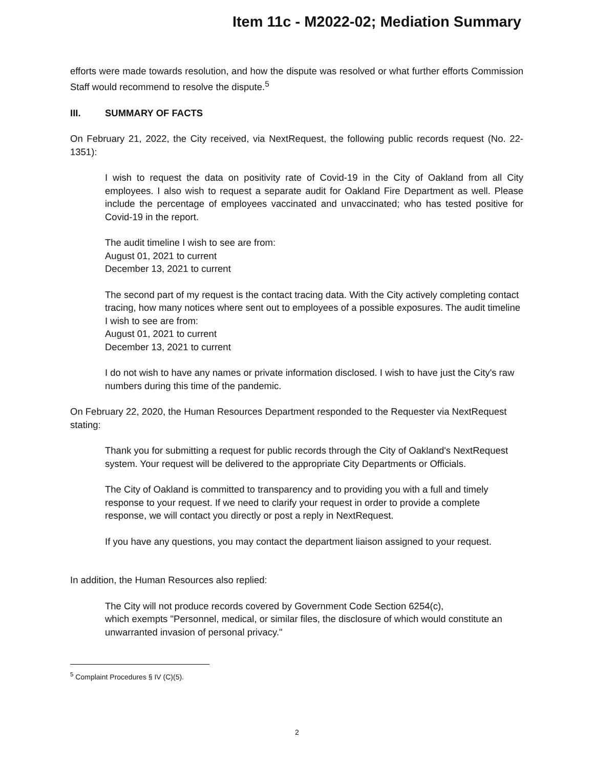Item 11c - M2022-02; Mediation Summary
efforts were made towards resolution, and how the dispute was resolved or what further efforts Commission Staff would recommend to resolve the dispute.<sup>5</sup>
III. SUMMARY OF FACTS
On February 21, 2022, the City received, via NextRequest, the following public records request (No. 22-1351):
I wish to request the data on positivity rate of Covid-19 in the City of Oakland from all City employees. I also wish to request a separate audit for Oakland Fire Department as well. Please include the percentage of employees vaccinated and unvaccinated; who has tested positive for Covid-19 in the report.
The audit timeline I wish to see are from:
August 01, 2021 to current
December 13, 2021 to current
The second part of my request is the contact tracing data. With the City actively completing contact tracing, how many notices where sent out to employees of a possible exposures. The audit timeline I wish to see are from:
August 01, 2021 to current
December 13, 2021 to current
I do not wish to have any names or private information disclosed. I wish to have just the City's raw numbers during this time of the pandemic.
On February 22, 2020, the Human Resources Department responded to the Requester via NextRequest stating:
Thank you for submitting a request for public records through the City of Oakland's NextRequest system. Your request will be delivered to the appropriate City Departments or Officials.
The City of Oakland is committed to transparency and to providing you with a full and timely response to your request. If we need to clarify your request in order to provide a complete response, we will contact you directly or post a reply in NextRequest.
If you have any questions, you may contact the department liaison assigned to your request.
In addition, the Human Resources also replied:
The City will not produce records covered by Government Code Section 6254(c),
which exempts "Personnel, medical, or similar files, the disclosure of which would constitute an unwarranted invasion of personal privacy."
<sup>5</sup> Complaint Procedures § IV (C)(5).
2